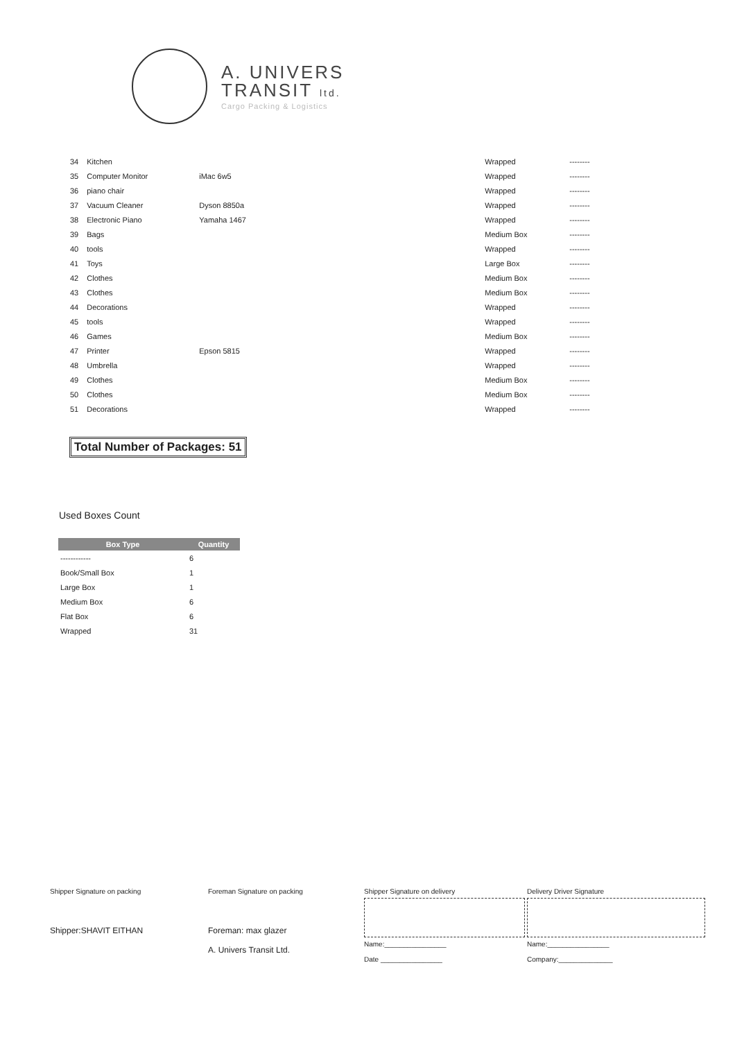A. UNIVERS
TRANSIT ltd.
Cargo Packing & Logistics
| 34 | Kitchen | | Wrapped | -------- |
| 35 | Computer Monitor | iMac 6w5 | Wrapped | -------- |
| 36 | piano chair | | Wrapped | -------- |
| 37 | Vacuum Cleaner | Dyson 8850a | Wrapped | -------- |
| 38 | Electronic Piano | Yamaha 1467 | Wrapped | -------- |
| 39 | Bags | | Medium Box | -------- |
| 40 | tools | | Wrapped | -------- |
| 41 | Toys | | Large Box | -------- |
| 42 | Clothes | | Medium Box | -------- |
| 43 | Clothes | | Medium Box | -------- |
| 44 | Decorations | | Wrapped | -------- |
| 45 | tools | | Wrapped | -------- |
| 46 | Games | | Medium Box | -------- |
| 47 | Printer | Epson 5815 | Wrapped | -------- |
| 48 | Umbrella | | Wrapped | -------- |
| 49 | Clothes | | Medium Box | -------- |
| 50 | Clothes | | Medium Box | -------- |
| 51 | Decorations | | Wrapped | -------- |
Total Number of Packages: 51
Used Boxes Count
| Box Type | Quantity |
| --- | --- |
| ------------ | 6 |
| Book/Small Box | 1 |
| Large Box | 1 |
| Medium Box | 6 |
| Flat Box | 6 |
| Wrapped | 31 |
Shipper Signature on packing
Shipper:SHAVIT EITHAN
Foreman Signature on packing
Foreman: max glazer
A. Univers Transit Ltd.
Shipper Signature on delivery
Name:________________
Date ________________
Delivery Driver Signature
Name:________________
Company:______________